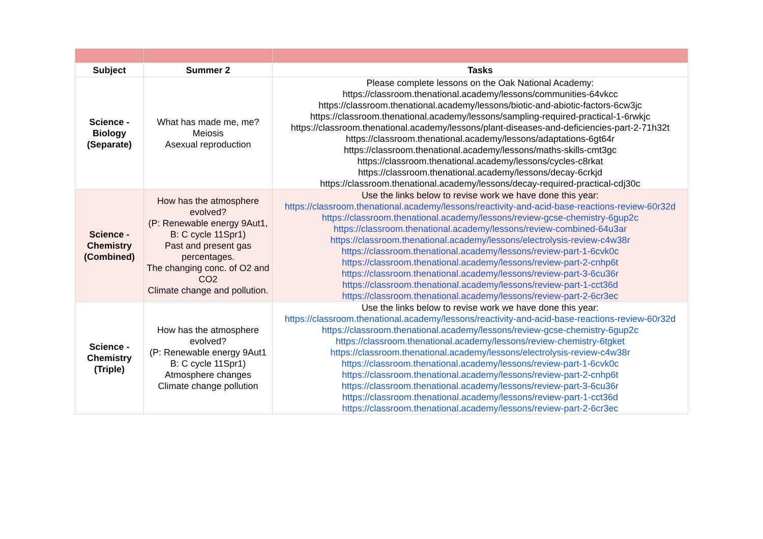| Subject | Summer 2 | Tasks |
| --- | --- | --- |
| Science - Biology (Separate) | What has made me, me? Meiosis Asexual reproduction | Please complete lessons on the Oak National Academy: https://classroom.thenational.academy/lessons/communities-64vkcc https://classroom.thenational.academy/lessons/biotic-and-abiotic-factors-6cw3jc https://classroom.thenational.academy/lessons/sampling-required-practical-1-6rwkjc https://classroom.thenational.academy/lessons/plant-diseases-and-deficiencies-part-2-71h32t https://classroom.thenational.academy/lessons/adaptations-6gt64r https://classroom.thenational.academy/lessons/maths-skills-cmt3gc https://classroom.thenational.academy/lessons/cycles-c8rkat https://classroom.thenational.academy/lessons/decay-6crkjd https://classroom.thenational.academy/lessons/decay-required-practical-cdj30c |
| Science - Chemistry (Combined) | How has the atmosphere evolved? (P: Renewable energy 9Aut1, B: C cycle 11Spr1) Past and present gas percentages. The changing conc. of O2 and CO2 Climate change and pollution. | Use the links below to revise work we have done this year: https://classroom.thenational.academy/lessons/reactivity-and-acid-base-reactions-review-60r32d https://classroom.thenational.academy/lessons/review-gcse-chemistry-6gup2c https://classroom.thenational.academy/lessons/review-combined-64u3ar https://classroom.thenational.academy/lessons/electrolysis-review-c4w38r https://classroom.thenational.academy/lessons/review-part-1-6cvk0c https://classroom.thenational.academy/lessons/review-part-2-cnhp6t https://classroom.thenational.academy/lessons/review-part-3-6cu36r https://classroom.thenational.academy/lessons/review-part-1-cct36d https://classroom.thenational.academy/lessons/review-part-2-6cr3ec |
| Science - Chemistry (Triple) | How has the atmosphere evolved? (P: Renewable energy 9Aut1 B: C cycle 11Spr1) Atmosphere changes Climate change pollution | Use the links below to revise work we have done this year: https://classroom.thenational.academy/lessons/reactivity-and-acid-base-reactions-review-60r32d https://classroom.thenational.academy/lessons/review-gcse-chemistry-6gup2c https://classroom.thenational.academy/lessons/review-chemistry-6tgket https://classroom.thenational.academy/lessons/electrolysis-review-c4w38r https://classroom.thenational.academy/lessons/review-part-1-6cvk0c https://classroom.thenational.academy/lessons/review-part-2-cnhp6t https://classroom.thenational.academy/lessons/review-part-3-6cu36r https://classroom.thenational.academy/lessons/review-part-1-cct36d https://classroom.thenational.academy/lessons/review-part-2-6cr3ec |